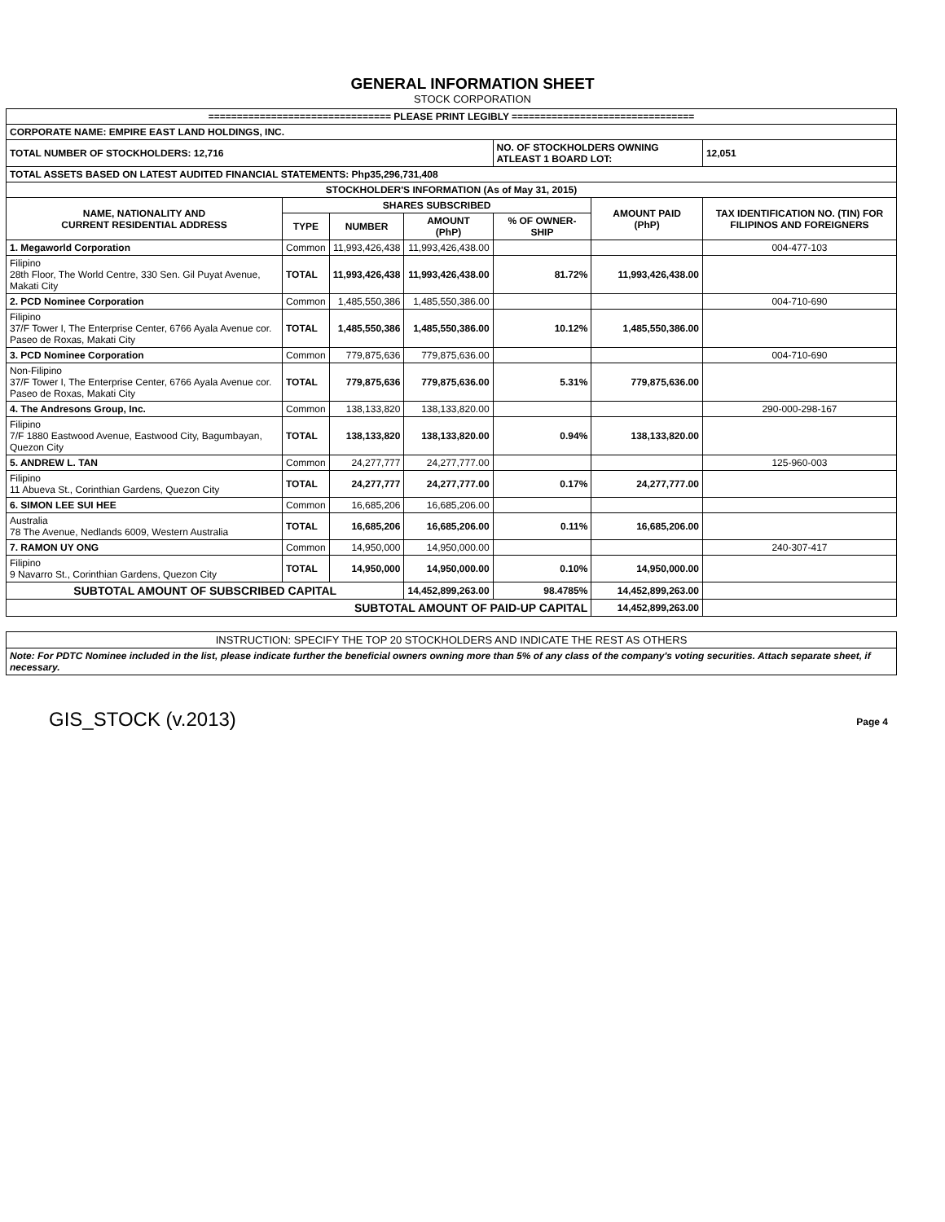GENERAL INFORMATION SHEET
STOCK CORPORATION
| ================================ PLEASE PRINT LEGIBLY ================================ | | | | | | |
| CORPORATE NAME: EMPIRE EAST LAND HOLDINGS, INC. | | | | | | |
| TOTAL NUMBER OF STOCKHOLDERS: 12,716 | | | | NO. OF STOCKHOLDERS OWNING ATLEAST 1 BOARD LOT: | | 12,051 |
| TOTAL ASSETS BASED ON LATEST AUDITED FINANCIAL STATEMENTS: Php35,296,731,408 | | | | | | |
| STOCKHOLDER'S INFORMATION (As of May 31, 2015) | | | | | | |
| NAME, NATIONALITY AND CURRENT RESIDENTIAL ADDRESS | SHARES SUBSCRIBED | | | | AMOUNT PAID (PhP) | TAX IDENTIFICATION NO. (TIN) FOR FILIPINOS AND FOREIGNERS |
| | TYPE | NUMBER | AMOUNT (PhP) | % OF OWNER-SHIP | | |
| 1. Megaworld Corporation | Common | 11,993,426,438 | 11,993,426,438.00 | | | 004-477-103 |
| Filipino 28th Floor, The World Centre, 330 Sen. Gil Puyat Avenue, Makati City | TOTAL | 11,993,426,438 | 11,993,426,438.00 | 81.72% | 11,993,426,438.00 | |
| 2. PCD Nominee Corporation | Common | 1,485,550,386 | 1,485,550,386.00 | | | 004-710-690 |
| Filipino 37/F Tower I, The Enterprise Center, 6766 Ayala Avenue cor. Paseo de Roxas, Makati City | TOTAL | 1,485,550,386 | 1,485,550,386.00 | 10.12% | 1,485,550,386.00 | |
| 3. PCD Nominee Corporation | Common | 779,875,636 | 779,875,636.00 | | | 004-710-690 |
| Non-Filipino 37/F Tower I, The Enterprise Center, 6766 Ayala Avenue cor. Paseo de Roxas, Makati City | TOTAL | 779,875,636 | 779,875,636.00 | 5.31% | 779,875,636.00 | |
| 4. The Andresons Group, Inc. | Common | 138,133,820 | 138,133,820.00 | | | 290-000-298-167 |
| Filipino 7/F 1880 Eastwood Avenue, Eastwood City, Bagumbayan, Quezon City | TOTAL | 138,133,820 | 138,133,820.00 | 0.94% | 138,133,820.00 | |
| 5. ANDREW L. TAN | Common | 24,277,777 | 24,277,777.00 | | | 125-960-003 |
| Filipino 11 Abueva St., Corinthian Gardens, Quezon City | TOTAL | 24,277,777 | 24,277,777.00 | 0.17% | 24,277,777.00 | |
| 6. SIMON LEE SUI HEE | Common | 16,685,206 | 16,685,206.00 | | | |
| Australia 78 The Avenue, Nedlands 6009, Western Australia | TOTAL | 16,685,206 | 16,685,206.00 | 0.11% | 16,685,206.00 | |
| 7. RAMON UY ONG | Common | 14,950,000 | 14,950,000.00 | | | 240-307-417 |
| Filipino 9 Navarro St., Corinthian Gardens, Quezon City | TOTAL | 14,950,000 | 14,950,000.00 | 0.10% | 14,950,000.00 | |
| SUBTOTAL AMOUNT OF SUBSCRIBED CAPITAL | | | 14,452,899,263.00 | 98.4785% | 14,452,899,263.00 | |
| SUBTOTAL AMOUNT OF PAID-UP CAPITAL | | | | | 14,452,899,263.00 | |
| INSTRUCTION: SPECIFY THE TOP 20 STOCKHOLDERS AND INDICATE THE REST AS OTHERS |
| Note: For PDTC Nominee included in the list, please indicate further the beneficial owners owning more than 5% of any class of the company's voting securities. Attach separate sheet, if necessary. |
GIS_STOCK (v.2013) Page 4